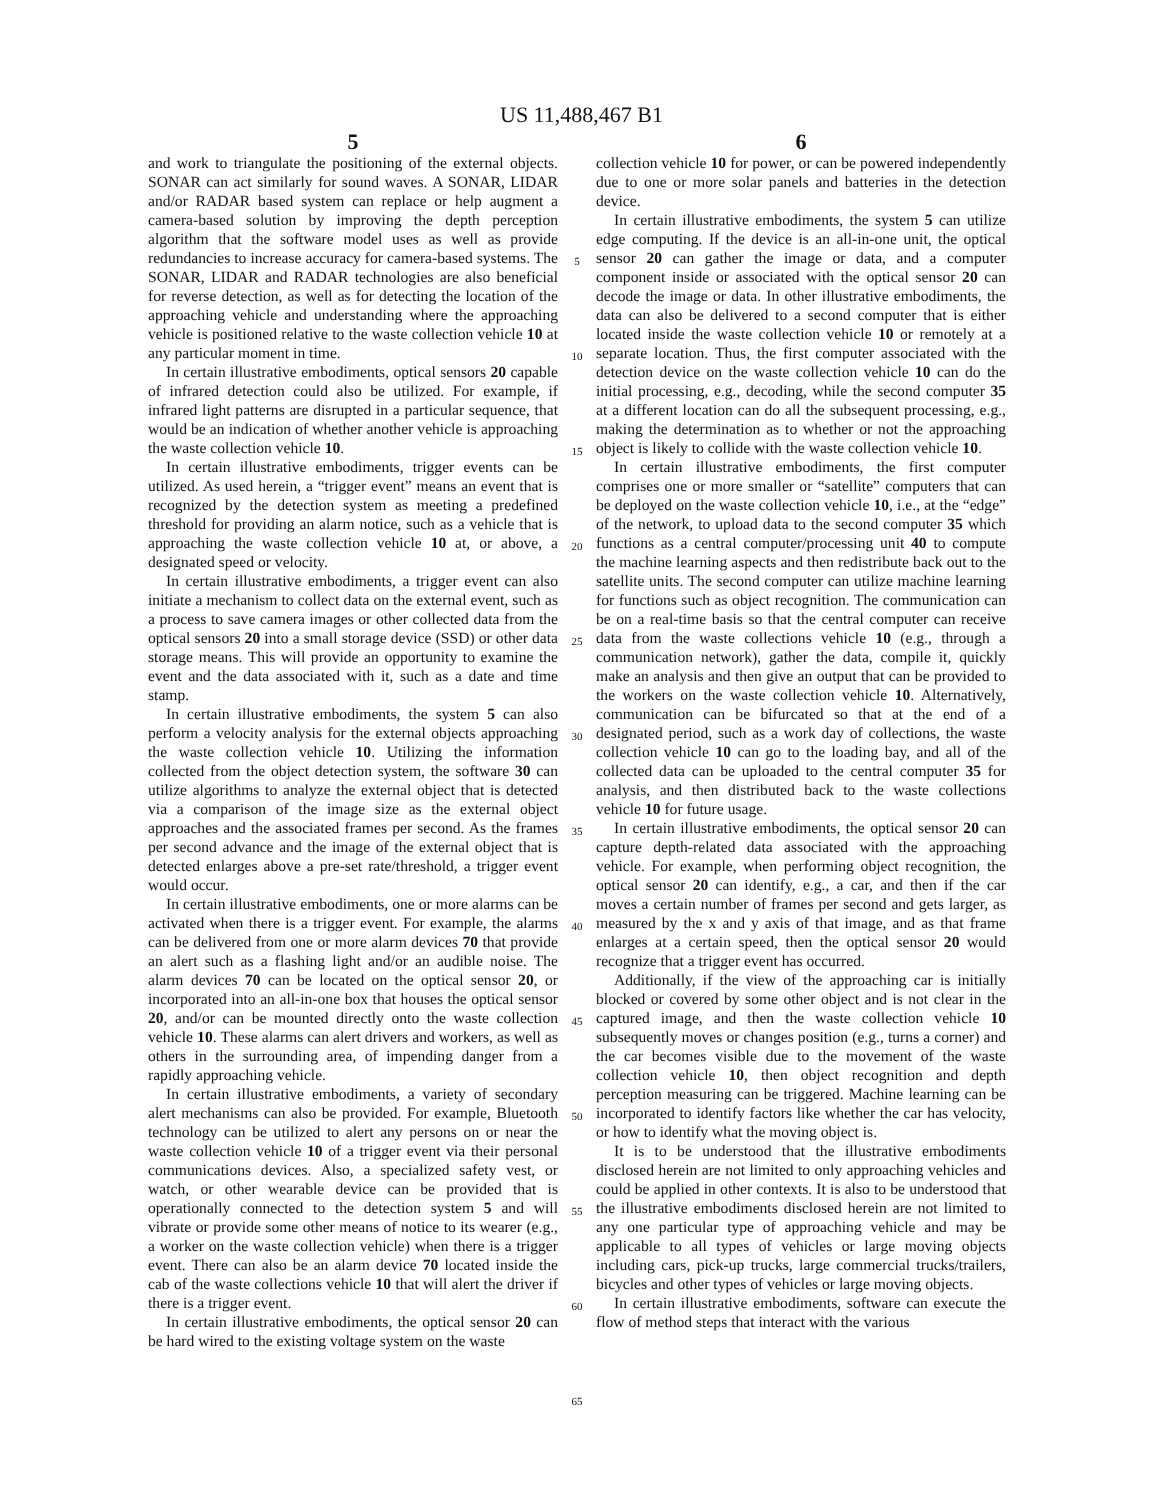US 11,488,467 B1
5
and work to triangulate the positioning of the external objects. SONAR can act similarly for sound waves. A SONAR, LIDAR and/or RADAR based system can replace or help augment a camera-based solution by improving the depth perception algorithm that the software model uses as well as provide redundancies to increase accuracy for camera-based systems. The SONAR, LIDAR and RADAR technologies are also beneficial for reverse detection, as well as for detecting the location of the approaching vehicle and understanding where the approaching vehicle is positioned relative to the waste collection vehicle 10 at any particular moment in time.
In certain illustrative embodiments, optical sensors 20 capable of infrared detection could also be utilized. For example, if infrared light patterns are disrupted in a particular sequence, that would be an indication of whether another vehicle is approaching the waste collection vehicle 10.
In certain illustrative embodiments, trigger events can be utilized. As used herein, a “trigger event” means an event that is recognized by the detection system as meeting a predefined threshold for providing an alarm notice, such as a vehicle that is approaching the waste collection vehicle 10 at, or above, a designated speed or velocity.
In certain illustrative embodiments, a trigger event can also initiate a mechanism to collect data on the external event, such as a process to save camera images or other collected data from the optical sensors 20 into a small storage device (SSD) or other data storage means. This will provide an opportunity to examine the event and the data associated with it, such as a date and time stamp.
In certain illustrative embodiments, the system 5 can also perform a velocity analysis for the external objects approaching the waste collection vehicle 10. Utilizing the information collected from the object detection system, the software 30 can utilize algorithms to analyze the external object that is detected via a comparison of the image size as the external object approaches and the associated frames per second. As the frames per second advance and the image of the external object that is detected enlarges above a pre-set rate/threshold, a trigger event would occur.
In certain illustrative embodiments, one or more alarms can be activated when there is a trigger event. For example, the alarms can be delivered from one or more alarm devices 70 that provide an alert such as a flashing light and/or an audible noise. The alarm devices 70 can be located on the optical sensor 20, or incorporated into an all-in-one box that houses the optical sensor 20, and/or can be mounted directly onto the waste collection vehicle 10. These alarms can alert drivers and workers, as well as others in the surrounding area, of impending danger from a rapidly approaching vehicle.
In certain illustrative embodiments, a variety of secondary alert mechanisms can also be provided. For example, Bluetooth technology can be utilized to alert any persons on or near the waste collection vehicle 10 of a trigger event via their personal communications devices. Also, a specialized safety vest, or watch, or other wearable device can be provided that is operationally connected to the detection system 5 and will vibrate or provide some other means of notice to its wearer (e.g., a worker on the waste collection vehicle) when there is a trigger event. There can also be an alarm device 70 located inside the cab of the waste collections vehicle 10 that will alert the driver if there is a trigger event.
In certain illustrative embodiments, the optical sensor 20 can be hard wired to the existing voltage system on the waste
5
10
15
20
25
30
35
40
45
50
55
60
65
6
collection vehicle 10 for power, or can be powered independently due to one or more solar panels and batteries in the detection device.
In certain illustrative embodiments, the system 5 can utilize edge computing. If the device is an all-in-one unit, the optical sensor 20 can gather the image or data, and a computer component inside or associated with the optical sensor 20 can decode the image or data. In other illustrative embodiments, the data can also be delivered to a second computer that is either located inside the waste collection vehicle 10 or remotely at a separate location. Thus, the first computer associated with the detection device on the waste collection vehicle 10 can do the initial processing, e.g., decoding, while the second computer 35 at a different location can do all the subsequent processing, e.g., making the determination as to whether or not the approaching object is likely to collide with the waste collection vehicle 10.
In certain illustrative embodiments, the first computer comprises one or more smaller or “satellite” computers that can be deployed on the waste collection vehicle 10, i.e., at the “edge” of the network, to upload data to the second computer 35 which functions as a central computer/processing unit 40 to compute the machine learning aspects and then redistribute back out to the satellite units. The second computer can utilize machine learning for functions such as object recognition. The communication can be on a real-time basis so that the central computer can receive data from the waste collections vehicle 10 (e.g., through a communication network), gather the data, compile it, quickly make an analysis and then give an output that can be provided to the workers on the waste collection vehicle 10. Alternatively, communication can be bifurcated so that at the end of a designated period, such as a work day of collections, the waste collection vehicle 10 can go to the loading bay, and all of the collected data can be uploaded to the central computer 35 for analysis, and then distributed back to the waste collections vehicle 10 for future usage.
In certain illustrative embodiments, the optical sensor 20 can capture depth-related data associated with the approaching vehicle. For example, when performing object recognition, the optical sensor 20 can identify, e.g., a car, and then if the car moves a certain number of frames per second and gets larger, as measured by the x and y axis of that image, and as that frame enlarges at a certain speed, then the optical sensor 20 would recognize that a trigger event has occurred.
Additionally, if the view of the approaching car is initially blocked or covered by some other object and is not clear in the captured image, and then the waste collection vehicle 10 subsequently moves or changes position (e.g., turns a corner) and the car becomes visible due to the movement of the waste collection vehicle 10, then object recognition and depth perception measuring can be triggered. Machine learning can be incorporated to identify factors like whether the car has velocity, or how to identify what the moving object is.
It is to be understood that the illustrative embodiments disclosed herein are not limited to only approaching vehicles and could be applied in other contexts. It is also to be understood that the illustrative embodiments disclosed herein are not limited to any one particular type of approaching vehicle and may be applicable to all types of vehicles or large moving objects including cars, pick-up trucks, large commercial trucks/trailers, bicycles and other types of vehicles or large moving objects.
In certain illustrative embodiments, software can execute the flow of method steps that interact with the various